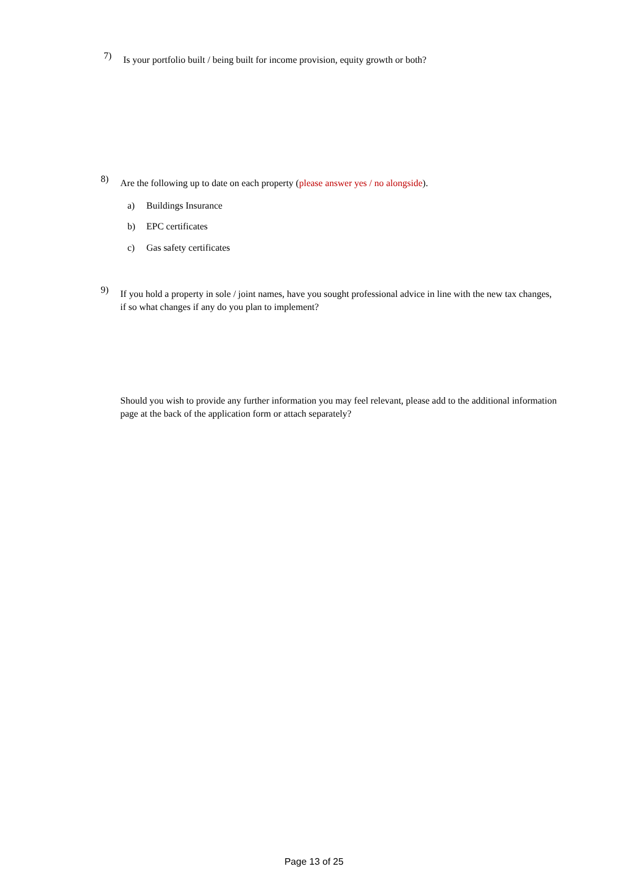7) Is your portfolio built / being built for income provision, equity growth or both?
8) Are the following up to date on each property (please answer yes / no alongside).
a) Buildings Insurance
b) EPC certificates
c) Gas safety certificates
9) If you hold a property in sole / joint names, have you sought professional advice in line with the new tax changes, if so what changes if any do you plan to implement?
Should you wish to provide any further information you may feel relevant, please add to the additional information page at the back of the application form or attach separately?
Page 13 of 25